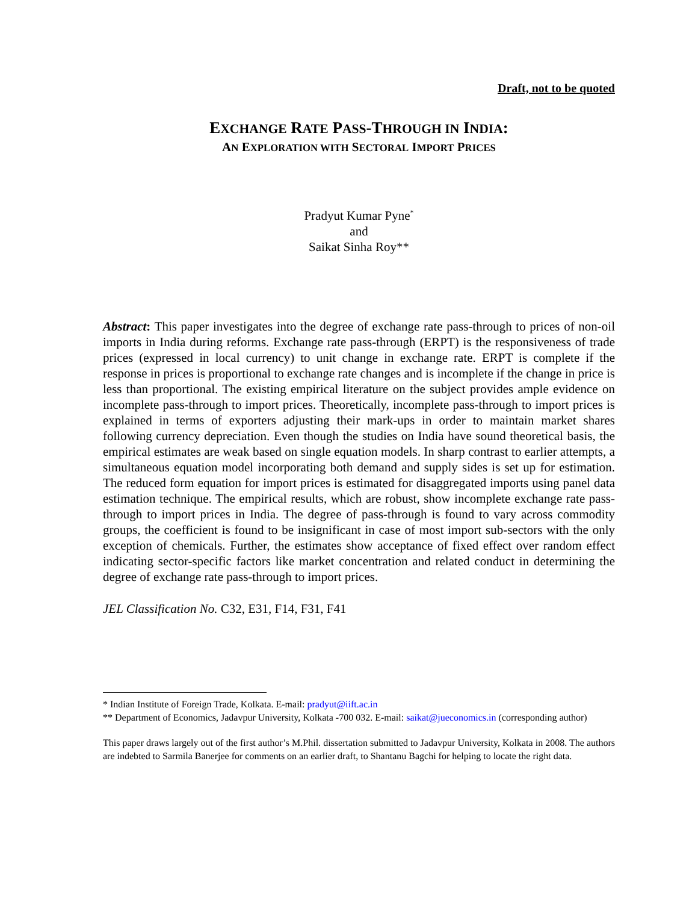Draft, not to be quoted
EXCHANGE RATE PASS-THROUGH IN INDIA:
AN EXPLORATION WITH SECTORAL IMPORT PRICES
Pradyut Kumar Pyne<sup>*</sup>
and
Saikat Sinha Roy**
Abstract: This paper investigates into the degree of exchange rate pass-through to prices of non-oil imports in India during reforms. Exchange rate pass-through (ERPT) is the responsiveness of trade prices (expressed in local currency) to unit change in exchange rate. ERPT is complete if the response in prices is proportional to exchange rate changes and is incomplete if the change in price is less than proportional. The existing empirical literature on the subject provides ample evidence on incomplete pass-through to import prices. Theoretically, incomplete pass-through to import prices is explained in terms of exporters adjusting their mark-ups in order to maintain market shares following currency depreciation. Even though the studies on India have sound theoretical basis, the empirical estimates are weak based on single equation models. In sharp contrast to earlier attempts, a simultaneous equation model incorporating both demand and supply sides is set up for estimation. The reduced form equation for import prices is estimated for disaggregated imports using panel data estimation technique. The empirical results, which are robust, show incomplete exchange rate pass-through to import prices in India. The degree of pass-through is found to vary across commodity groups, the coefficient is found to be insignificant in case of most import sub-sectors with the only exception of chemicals. Further, the estimates show acceptance of fixed effect over random effect indicating sector-specific factors like market concentration and related conduct in determining the degree of exchange rate pass-through to import prices.
JEL Classification No. C32, E31, F14, F31, F41
* Indian Institute of Foreign Trade, Kolkata. E-mail: pradyut@iift.ac.in
** Department of Economics, Jadavpur University, Kolkata -700 032. E-mail: saikat@jueconomics.in (corresponding author)
This paper draws largely out of the first author’s M.Phil. dissertation submitted to Jadavpur University, Kolkata in 2008. The authors are indebted to Sarmila Banerjee for comments on an earlier draft, to Shantanu Bagchi for helping to locate the right data.